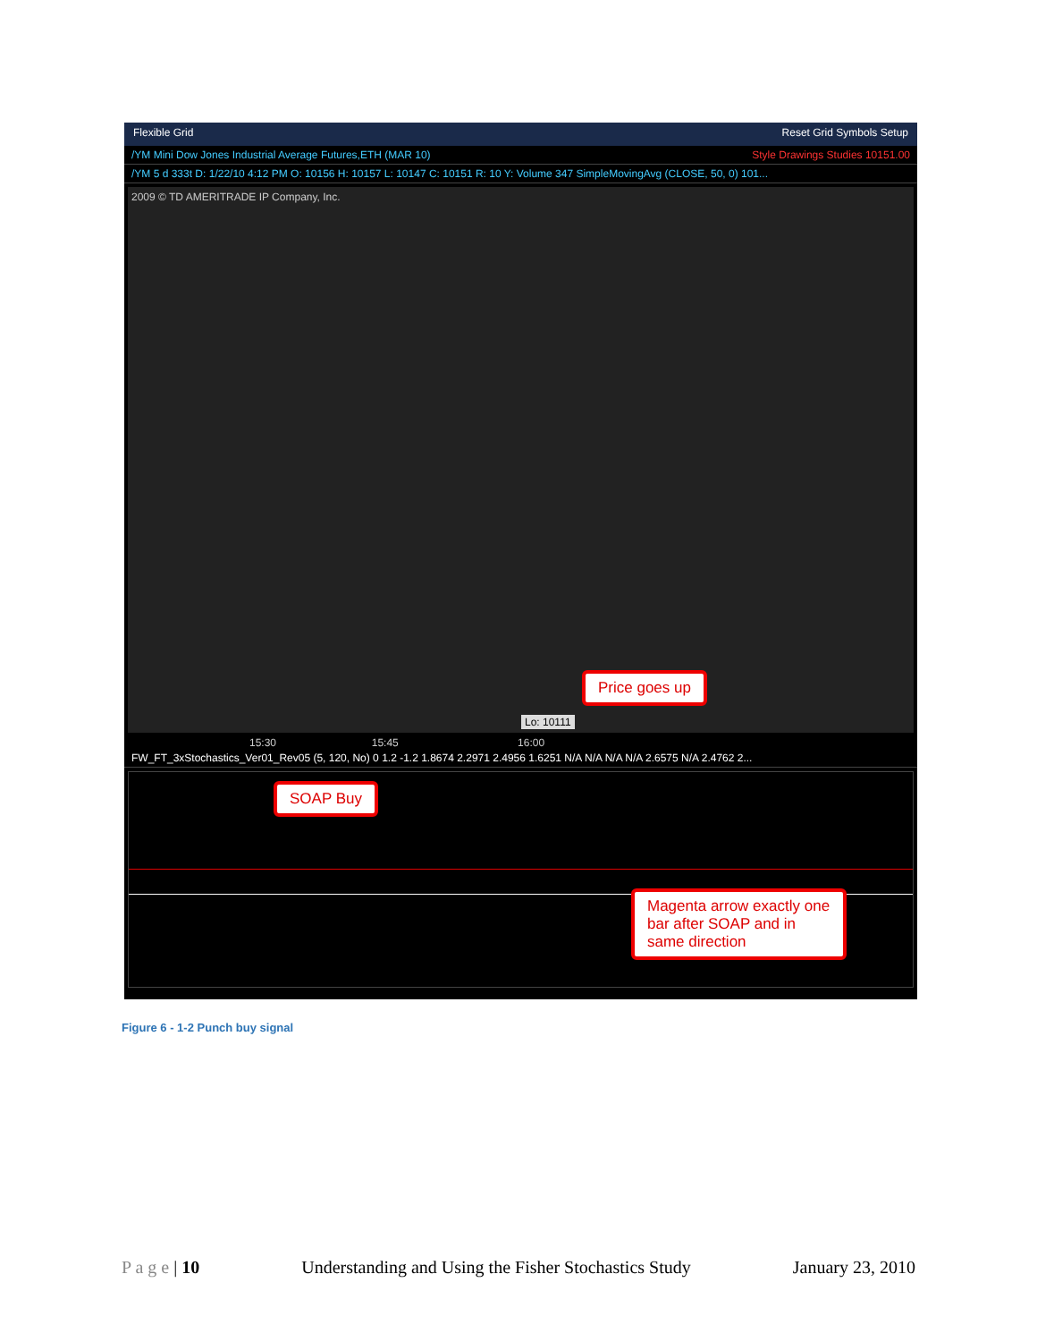Flexible Grid Reset Grid Symbols Setup
/YM Mini Dow Jones Industrial Average Futures,ETH (MAR 10) Style Drawings Studies 10151.00
/YM 5 d 333t D: 1/22/10 4:12 PM O: 10156 H: 10157 L: 10147 C: 10151 R: 10 Y: Volume 347 SimpleMovingAvg (CLOSE, 50, 0) 101...
2009 © TD AMERITRADE IP Company, Inc.
Price goes up
Lo: 10111
15:30 15:45 16:00
FW_FT_3xStochastics_Ver01_Rev05 (5, 120, No) 0 1.2 -1.2 1.8674 2.2971 2.4956 1.6251 N/A N/A N/A N/A 2.6575 N/A 2.4762 2...
SOAP Buy
Magenta arrow exactly one bar after SOAP and in same direction
Figure 6 - 1-2 Punch buy signal
P a g e | 10 Understanding and Using the Fisher Stochastics Study January 23, 2010